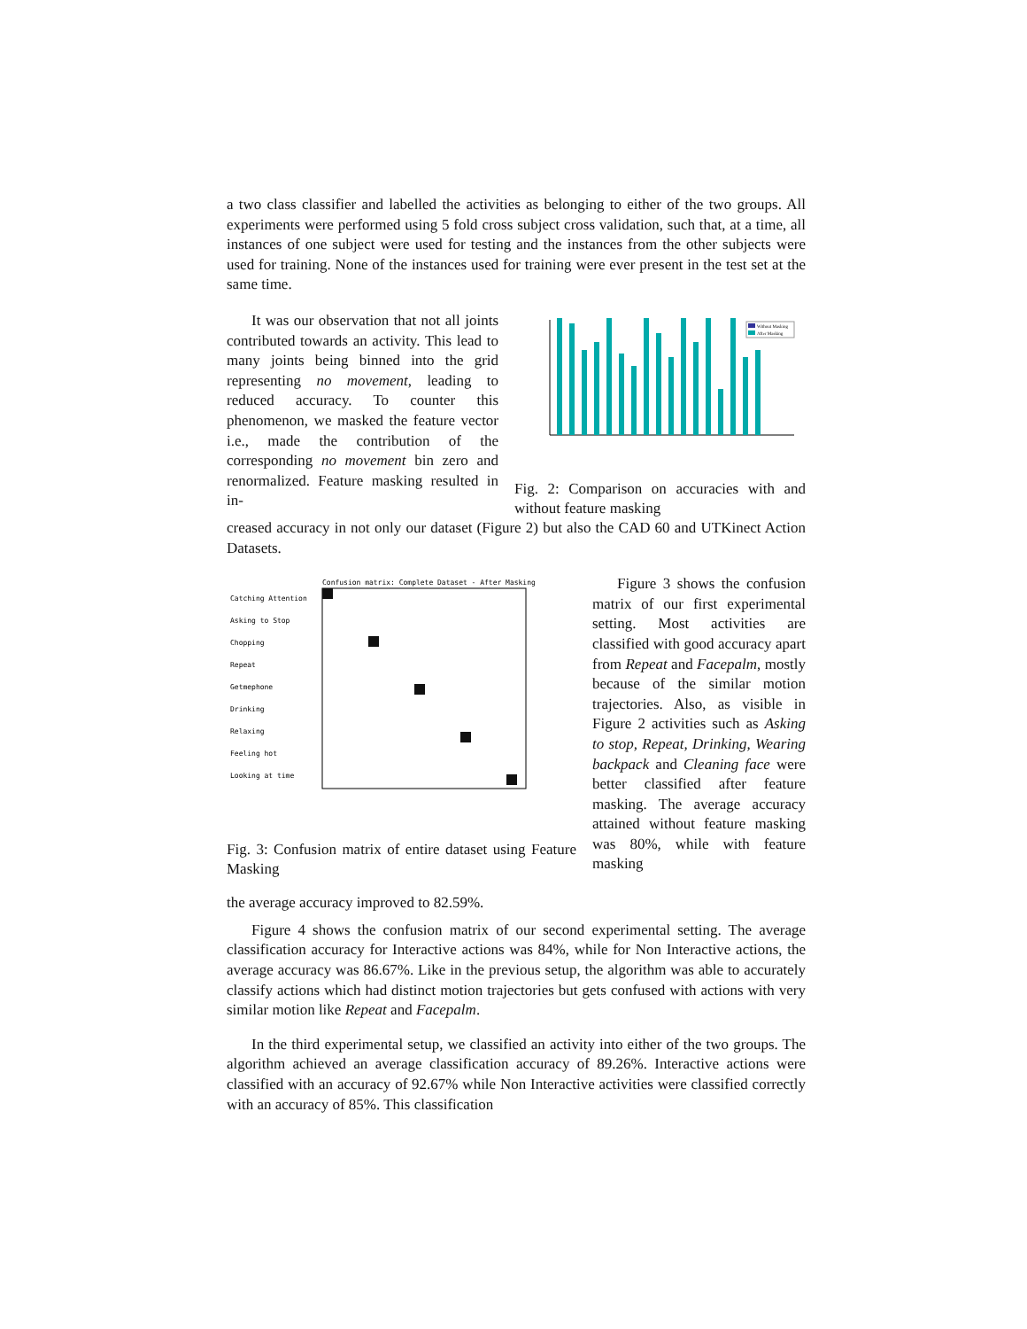a two class classifier and labelled the activities as belonging to either of the two groups. All experiments were performed using 5 fold cross subject cross validation, such that, at a time, all instances of one subject were used for testing and the instances from the other subjects were used for training. None of the instances used for training were ever present in the test set at the same time.
It was our observation that not all joints contributed towards an activity. This lead to many joints being binned into the grid representing no movement, leading to reduced accuracy. To counter this phenomenon, we masked the feature vector i.e., made the contribution of the corresponding no movement bin zero and renormalized. Feature masking resulted in in-
Without Masking
After Masking
Fig. 2: Comparison on accuracies with and without feature masking
creased accuracy in not only our dataset (Figure 2) but also the CAD 60 and UTKinect Action Datasets.
Confusion matrix: Complete Dataset - After Masking
Catching Attention
Asking to Stop
Chopping
Repeat
Getmephone
Drinking
Relaxing
Feeling hot
Looking at time
Fig. 3: Confusion matrix of entire dataset using Feature Masking
Figure 3 shows the confusion matrix of our first experimental setting. Most activities are classified with good accuracy apart from Repeat and Facepalm, mostly because of the similar motion trajectories. Also, as visible in Figure 2 activities such as Asking to stop, Repeat, Drinking, Wearing backpack and Cleaning face were better classified after feature masking. The average accuracy attained without feature masking was 80%, while with feature masking
the average accuracy improved to 82.59%.
Figure 4 shows the confusion matrix of our second experimental setting. The average classification accuracy for Interactive actions was 84%, while for Non Interactive actions, the average accuracy was 86.67%. Like in the previous setup, the algorithm was able to accurately classify actions which had distinct motion trajectories but gets confused with actions with very similar motion like Repeat and Facepalm.
In the third experimental setup, we classified an activity into either of the two groups. The algorithm achieved an average classification accuracy of 89.26%. Interactive actions were classified with an accuracy of 92.67% while Non Interactive activities were classified correctly with an accuracy of 85%. This classification